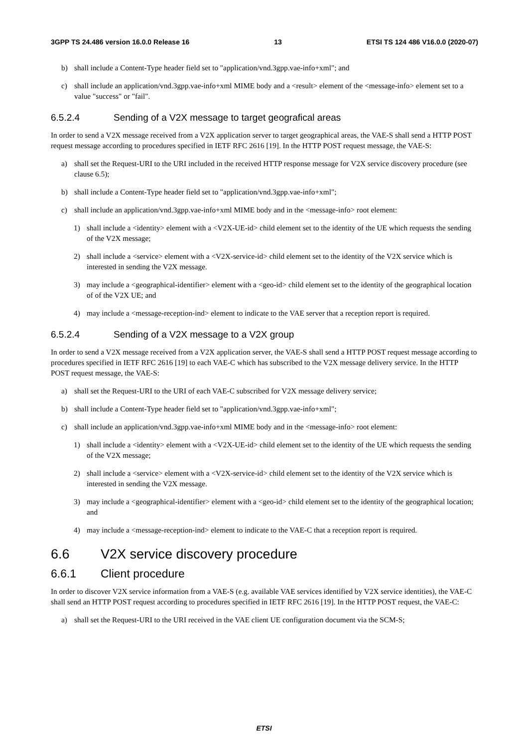3GPP TS 24.486 version 16.0.0 Release 16 13 ETSI TS 124 486 V16.0.0 (2020-07)
b) shall include a Content-Type header field set to "application/vnd.3gpp.vae-info+xml"; and
c) shall include an application/vnd.3gpp.vae-info+xml MIME body and a <result> element of the <message-info> element set to a value "success" or "fail".
6.5.2.4 Sending of a V2X message to target geografical areas
In order to send a V2X message received from a V2X application server to target geographical areas, the VAE-S shall send a HTTP POST request message according to procedures specified in IETF RFC 2616 [19]. In the HTTP POST request message, the VAE-S:
a) shall set the Request-URI to the URI included in the received HTTP response message for V2X service discovery procedure (see clause 6.5);
b) shall include a Content-Type header field set to "application/vnd.3gpp.vae-info+xml";
c) shall include an application/vnd.3gpp.vae-info+xml MIME body and in the <message-info> root element:
1) shall include a <identity> element with a <V2X-UE-id> child element set to the identity of the UE which requests the sending of the V2X message;
2) shall include a <service> element with a <V2X-service-id> child element set to the identity of the V2X service which is interested in sending the V2X message.
3) may include a <geographical-identifier> element with a <geo-id> child element set to the identity of the geographical location of of the V2X UE; and
4) may include a <message-reception-ind> element to indicate to the VAE server that a reception report is required.
6.5.2.4 Sending of a V2X message to a V2X group
In order to send a V2X message received from a V2X application server, the VAE-S shall send a HTTP POST request message according to procedures specified in IETF RFC 2616 [19] to each VAE-C which has subscribed to the V2X message delivery service. In the HTTP POST request message, the VAE-S:
a) shall set the Request-URI to the URI of each VAE-C subscribed for V2X message delivery service;
b) shall include a Content-Type header field set to "application/vnd.3gpp.vae-info+xml";
c) shall include an application/vnd.3gpp.vae-info+xml MIME body and in the <message-info> root element:
1) shall include a <identity> element with a <V2X-UE-id> child element set to the identity of the UE which requests the sending of the V2X message;
2) shall include a <service> element with a <V2X-service-id> child element set to the identity of the V2X service which is interested in sending the V2X message.
3) may include a <geographical-identifier> element with a <geo-id> child element set to the identity of the geographical location; and
4) may include a <message-reception-ind> element to indicate to the VAE-C that a reception report is required.
6.6 V2X service discovery procedure
6.6.1 Client procedure
In order to discover V2X service information from a VAE-S (e.g. available VAE services identified by V2X service identities), the VAE-C shall send an HTTP POST request according to procedures specified in IETF RFC 2616 [19]. In the HTTP POST request, the VAE-C:
a) shall set the Request-URI to the URI received in the VAE client UE configuration document via the SCM-S;
ETSI